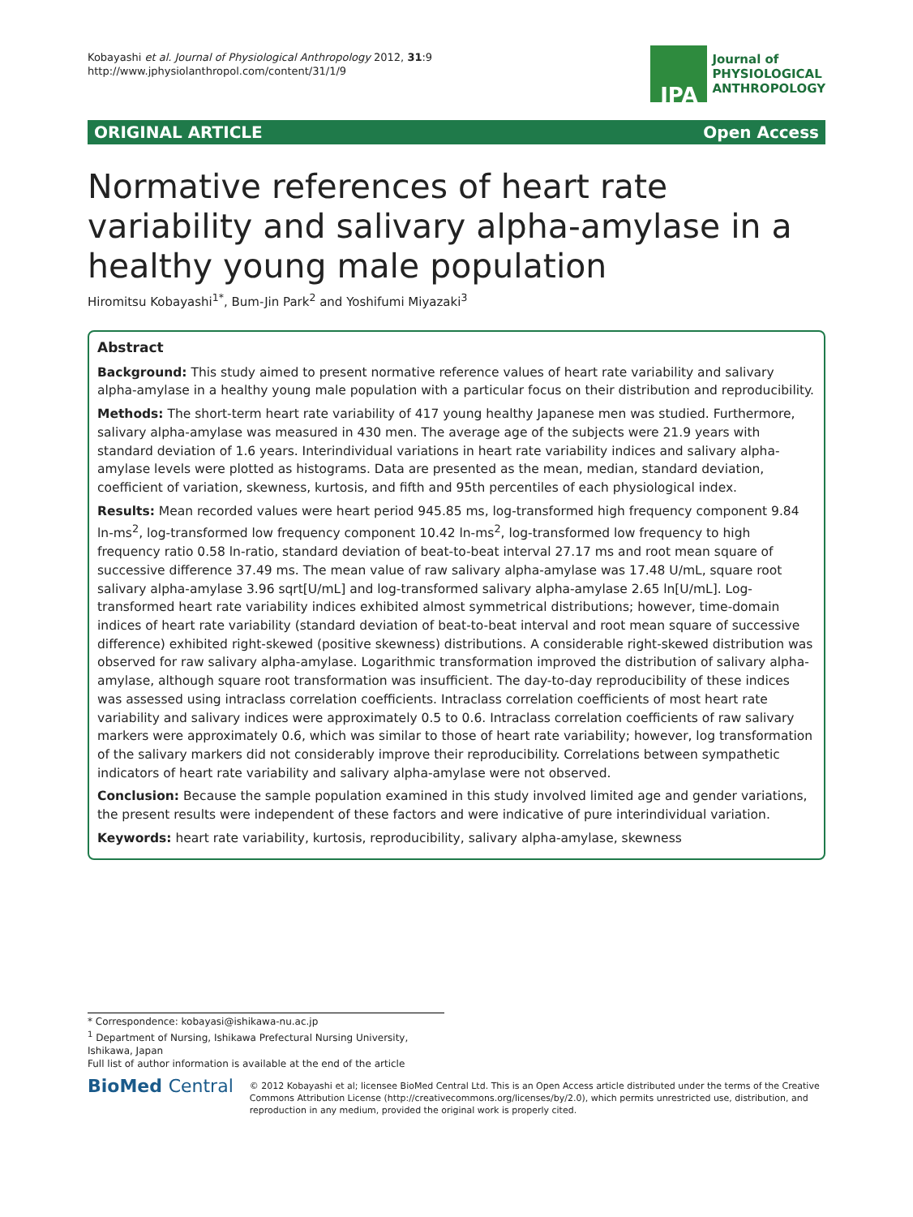Kobayashi et al. Journal of Physiological Anthropology 2012, 31:9
http://www.jphysiolanthropol.com/content/31/1/9
JPA
Journal of
PHYSIOLOGICAL
ANTHROPOLOGY
ORIGINAL ARTICLE Open Access
Normative references of heart rate variability and salivary alpha-amylase in a healthy young male population
Hiromitsu Kobayashi<sup>1*</sup>, Bum-Jin Park<sup>2</sup> and Yoshifumi Miyazaki<sup>3</sup>
Abstract
Background: This study aimed to present normative reference values of heart rate variability and salivary alpha-amylase in a healthy young male population with a particular focus on their distribution and reproducibility.
Methods: The short-term heart rate variability of 417 young healthy Japanese men was studied. Furthermore, salivary alpha-amylase was measured in 430 men. The average age of the subjects were 21.9 years with standard deviation of 1.6 years. Interindividual variations in heart rate variability indices and salivary alpha-amylase levels were plotted as histograms. Data are presented as the mean, median, standard deviation, coefficient of variation, skewness, kurtosis, and fifth and 95th percentiles of each physiological index.
Results: Mean recorded values were heart period 945.85 ms, log-transformed high frequency component 9.84 ln-ms<sup>2</sup>, log-transformed low frequency component 10.42 ln-ms<sup>2</sup>, log-transformed low frequency to high frequency ratio 0.58 ln-ratio, standard deviation of beat-to-beat interval 27.17 ms and root mean square of successive difference 37.49 ms. The mean value of raw salivary alpha-amylase was 17.48 U/mL, square root salivary alpha-amylase 3.96 sqrt[U/mL] and log-transformed salivary alpha-amylase 2.65 ln[U/mL]. Log-transformed heart rate variability indices exhibited almost symmetrical distributions; however, time-domain indices of heart rate variability (standard deviation of beat-to-beat interval and root mean square of successive difference) exhibited right-skewed (positive skewness) distributions. A considerable right-skewed distribution was observed for raw salivary alpha-amylase. Logarithmic transformation improved the distribution of salivary alpha-amylase, although square root transformation was insufficient. The day-to-day reproducibility of these indices was assessed using intraclass correlation coefficients. Intraclass correlation coefficients of most heart rate variability and salivary indices were approximately 0.5 to 0.6. Intraclass correlation coefficients of raw salivary markers were approximately 0.6, which was similar to those of heart rate variability; however, log transformation of the salivary markers did not considerably improve their reproducibility. Correlations between sympathetic indicators of heart rate variability and salivary alpha-amylase were not observed.
Conclusion: Because the sample population examined in this study involved limited age and gender variations, the present results were independent of these factors and were indicative of pure interindividual variation.
Keywords: heart rate variability, kurtosis, reproducibility, salivary alpha-amylase, skewness
* Correspondence: kobayasi@ishikawa-nu.ac.jp
<sup>1</sup> Department of Nursing, Ishikawa Prefectural Nursing University, Ishikawa, Japan
Full list of author information is available at the end of the article
BioMed Central
© 2012 Kobayashi et al; licensee BioMed Central Ltd. This is an Open Access article distributed under the terms of the Creative Commons Attribution License (http://creativecommons.org/licenses/by/2.0), which permits unrestricted use, distribution, and reproduction in any medium, provided the original work is properly cited.